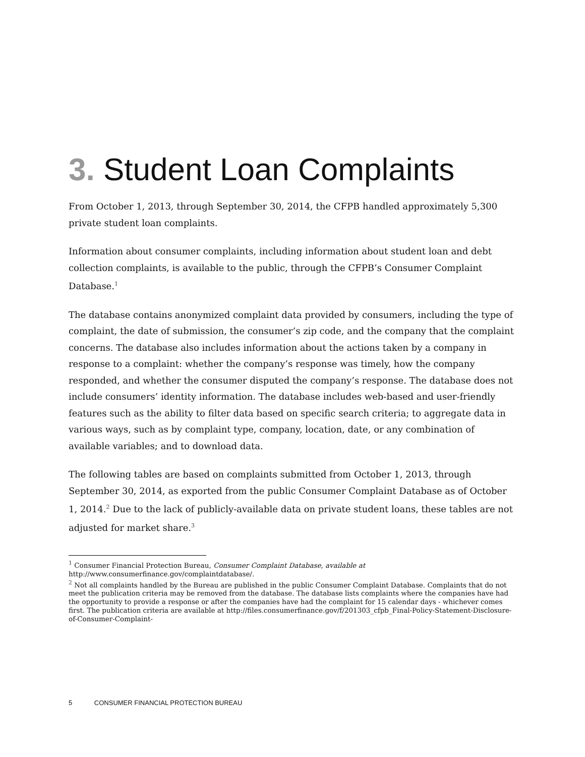3. Student Loan Complaints
From October 1, 2013, through September 30, 2014, the CFPB handled approximately 5,300 private student loan complaints.
Information about consumer complaints, including information about student loan and debt collection complaints, is available to the public, through the CFPB’s Consumer Complaint Database.<sup>1</sup>
The database contains anonymized complaint data provided by consumers, including the type of complaint, the date of submission, the consumer’s zip code, and the company that the complaint concerns. The database also includes information about the actions taken by a company in response to a complaint: whether the company’s response was timely, how the company responded, and whether the consumer disputed the company’s response. The database does not include consumers’ identity information. The database includes web-based and user-friendly features such as the ability to filter data based on specific search criteria; to aggregate data in various ways, such as by complaint type, company, location, date, or any combination of available variables; and to download data.
The following tables are based on complaints submitted from October 1, 2013, through September 30, 2014, as exported from the public Consumer Complaint Database as of October 1, 2014.<sup>2</sup> Due to the lack of publicly-available data on private student loans, these tables are not adjusted for market share.<sup>3</sup>
<sup>1</sup> Consumer Financial Protection Bureau, Consumer Complaint Database, available at http://www.consumerfinance.gov/complaintdatabase/.
<sup>2</sup> Not all complaints handled by the Bureau are published in the public Consumer Complaint Database. Complaints that do not meet the publication criteria may be removed from the database. The database lists complaints where the companies have had the opportunity to provide a response or after the companies have had the complaint for 15 calendar days - whichever comes first. The publication criteria are available at http://files.consumerfinance.gov/f/201303_cfpb_Final-Policy-Statement-Disclosure-of-Consumer-Complaint-
5 CONSUMER FINANCIAL PROTECTION BUREAU